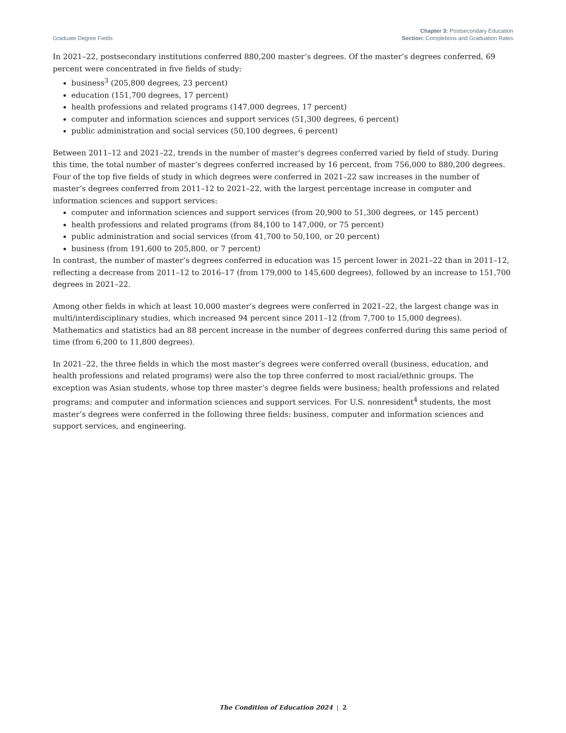Graduate Degree Fields
Chapter 3: Postsecondary Education
Section: Completions and Graduation Rates
In 2021–22, postsecondary institutions conferred 880,200 master’s degrees. Of the master’s degrees conferred, 69 percent were concentrated in five fields of study:
business<sup>3</sup> (205,800 degrees, 23 percent)
education (151,700 degrees, 17 percent)
health professions and related programs (147,000 degrees, 17 percent)
computer and information sciences and support services (51,300 degrees, 6 percent)
public administration and social services (50,100 degrees, 6 percent)
Between 2011–12 and 2021–22, trends in the number of master’s degrees conferred varied by field of study. During this time, the total number of master’s degrees conferred increased by 16 percent, from 756,000 to 880,200 degrees. Four of the top five fields of study in which degrees were conferred in 2021–22 saw increases in the number of master’s degrees conferred from 2011–12 to 2021–22, with the largest percentage increase in computer and information sciences and support services:
computer and information sciences and support services (from 20,900 to 51,300 degrees, or 145 percent)
health professions and related programs (from 84,100 to 147,000, or 75 percent)
public administration and social services (from 41,700 to 50,100, or 20 percent)
business (from 191,600 to 205,800, or 7 percent)
In contrast, the number of master’s degrees conferred in education was 15 percent lower in 2021–22 than in 2011–12, reflecting a decrease from 2011–12 to 2016–17 (from 179,000 to 145,600 degrees), followed by an increase to 151,700 degrees in 2021–22.
Among other fields in which at least 10,000 master’s degrees were conferred in 2021–22, the largest change was in multi/interdisciplinary studies, which increased 94 percent since 2011–12 (from 7,700 to 15,000 degrees). Mathematics and statistics had an 88 percent increase in the number of degrees conferred during this same period of time (from 6,200 to 11,800 degrees).
In 2021–22, the three fields in which the most master’s degrees were conferred overall (business, education, and health professions and related programs) were also the top three conferred to most racial/ethnic groups. The exception was Asian students, whose top three master’s degree fields were business; health professions and related programs; and computer and information sciences and support services. For U.S. nonresident<sup>4</sup> students, the most master’s degrees were conferred in the following three fields: business, computer and information sciences and support services, and engineering.
The Condition of Education 2024 | 2